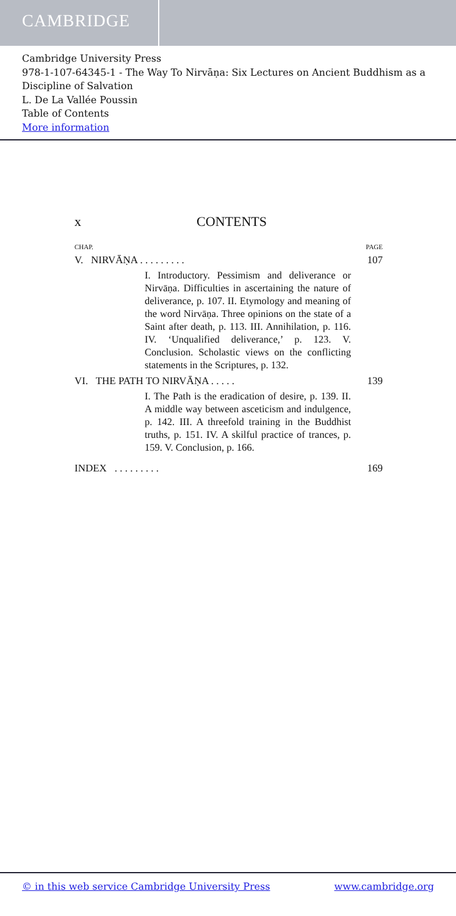CAMBRIDGE
Cambridge University Press
978-1-107-64345-1 - The Way To Nirvāṇa: Six Lectures on Ancient Buddhism as a Discipline of Salvation
L. De La Vallée Poussin
Table of Contents
More information
x CONTENTS
CHAP. PAGE
V. NIRVĀṆA . . . . . . . . . 107
I. Introductory. Pessimism and deliverance or Nirvāṇa. Difficulties in ascertaining the nature of deliverance, p. 107. II. Etymology and meaning of the word Nirvāṇa. Three opinions on the state of a Saint after death, p. 113. III. Annihilation, p. 116. IV. ‘Unqualified deliverance,’ p. 123. V. Conclusion. Scholastic views on the conflicting statements in the Scriptures, p. 132.
VI. THE PATH TO NIRVĀṆA . . . . . 139
I. The Path is the eradication of desire, p. 139. II. A middle way between asceticism and indulgence, p. 142. III. A threefold training in the Buddhist truths, p. 151. IV. A skilful practice of trances, p. 159. V. Conclusion, p. 166.
INDEX . . . . . . . . . 169
© in this web service Cambridge University Press www.cambridge.org